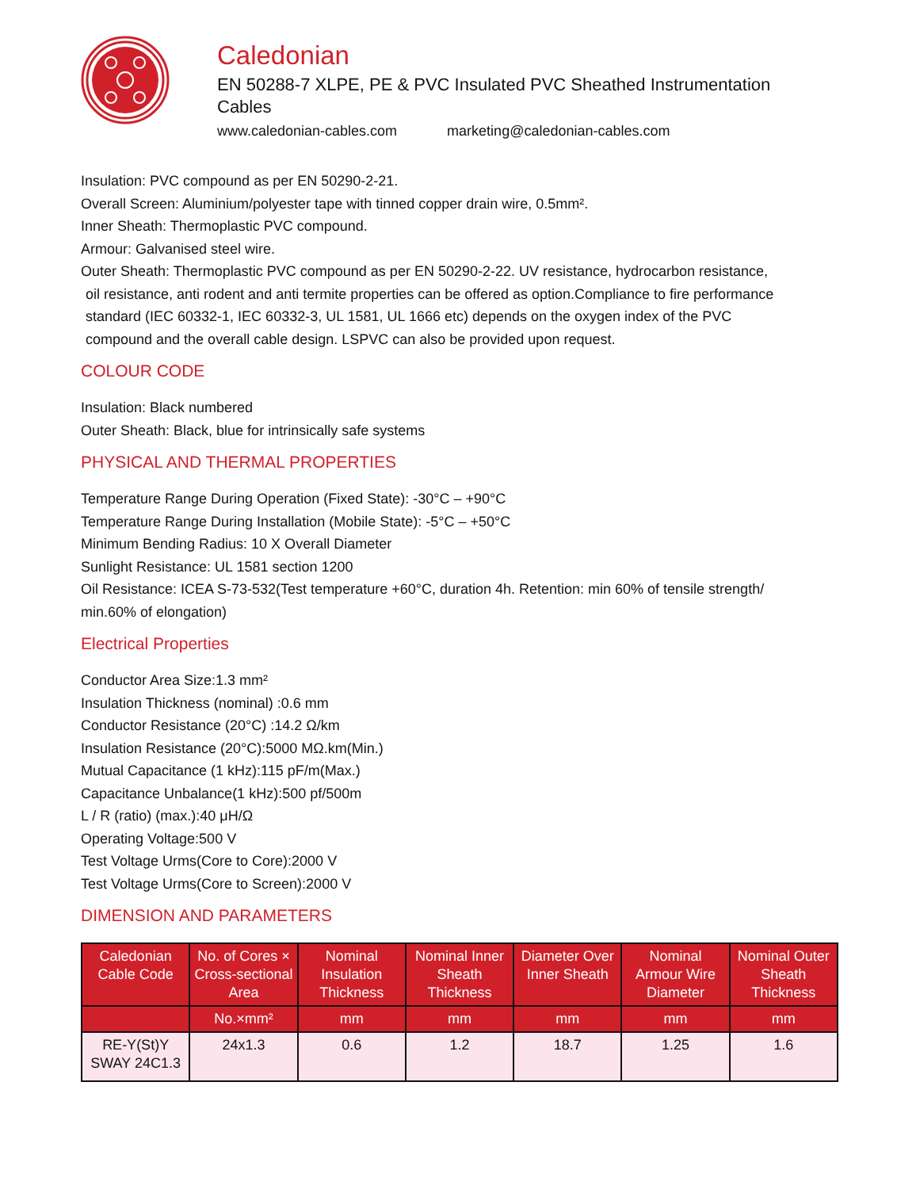Caledonian
EN 50288-7 XLPE, PE & PVC Insulated PVC Sheathed Instrumentation Cables
www.caledonian-cables.com marketing@caledonian-cables.com
Insulation: PVC compound as per EN 50290-2-21.
Overall Screen: Aluminium/polyester tape with tinned copper drain wire, 0.5mm².
Inner Sheath: Thermoplastic PVC compound.
Armour: Galvanised steel wire.
Outer Sheath: Thermoplastic PVC compound as per EN 50290-2-22. UV resistance, hydrocarbon resistance,
oil resistance, anti rodent and anti termite properties can be offered as option.Compliance to fire performance
standard (IEC 60332-1, IEC 60332-3, UL 1581, UL 1666 etc) depends on the oxygen index of the PVC
compound and the overall cable design. LSPVC can also be provided upon request.
COLOUR CODE
Insulation: Black numbered
Outer Sheath: Black, blue for intrinsically safe systems
PHYSICAL AND THERMAL PROPERTIES
Temperature Range During Operation (Fixed State): -30°C – +90°C
Temperature Range During Installation (Mobile State): -5°C – +50°C
Minimum Bending Radius: 10 X Overall Diameter
Sunlight Resistance: UL 1581 section 1200
Oil Resistance: ICEA S-73-532(Test temperature +60°C, duration 4h. Retention: min 60% of tensile strength/
min.60% of elongation)
Electrical Properties
Conductor Area Size:1.3 mm²
Insulation Thickness (nominal) :0.6 mm
Conductor Resistance (20°C) :14.2 Ω/km
Insulation Resistance (20°C):5000 MΩ.km(Min.)
Mutual Capacitance (1 kHz):115 pF/m(Max.)
Capacitance Unbalance(1 kHz):500 pf/500m
L / R (ratio) (max.):40 μH/Ω
Operating Voltage:500 V
Test Voltage Urms(Core to Core):2000 V
Test Voltage Urms(Core to Screen):2000 V
DIMENSION AND PARAMETERS
| Caledonian Cable Code | No. of Cores × Cross-sectional Area | Nominal Insulation Thickness | Nominal Inner Sheath Thickness | Diameter Over Inner Sheath | Nominal Armour Wire Diameter | Nominal Outer Sheath Thickness |
| --- | --- | --- | --- | --- | --- | --- |
| | No.×mm² | mm | mm | mm | mm | mm |
| RE-Y(St)Y SWAY 24C1.3 | 24x1.3 | 0.6 | 1.2 | 18.7 | 1.25 | 1.6 |